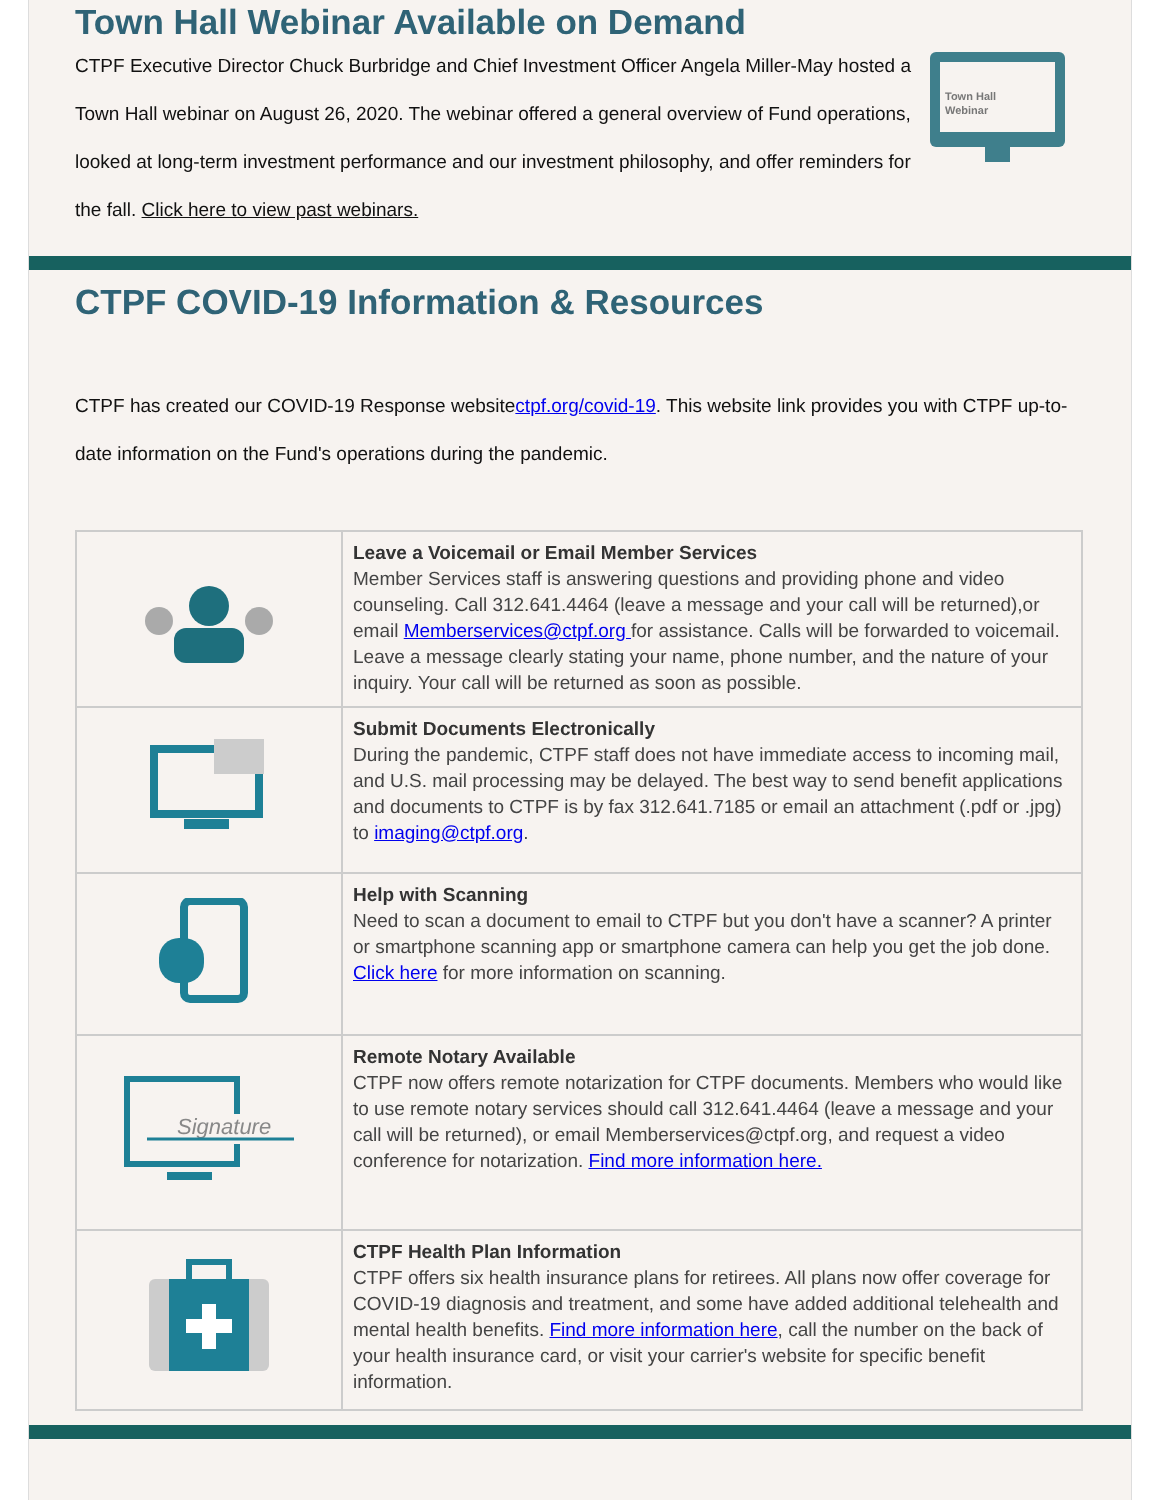Town Hall Webinar Available on Demand
CTPF Executive Director Chuck Burbridge and Chief Investment Officer Angela Miller-May hosted a Town Hall webinar on August 26, 2020. The webinar offered a general overview of Fund operations, looked at long-term investment performance and our investment philosophy, and offer reminders for the fall. Click here to view past webinars.
Town Hall
Webinar
CTPF COVID-19 Information & Resources
CTPF has created our COVID-19 Response websitectpf.org/covid-19. This website link provides you with CTPF up-to-date information on the Fund's operations during the pandemic.
| | Leave a Voicemail or Email Member Services Member Services staff is answering questions and providing phone and video counseling. Call 312.641.4464 (leave a message and your call will be returned),or email Memberservices@ctpf.org for assistance. Calls will be forwarded to voicemail. Leave a message clearly stating your name, phone number, and the nature of your inquiry. Your call will be returned as soon as possible. |
| | Submit Documents Electronically During the pandemic, CTPF staff does not have immediate access to incoming mail, and U.S. mail processing may be delayed. The best way to send benefit applications and documents to CTPF is by fax 312.641.7185 or email an attachment (.pdf or .jpg) to imaging@ctpf.org . |
| | Help with Scanning Need to scan a document to email to CTPF but you don't have a scanner? A printer or smartphone scanning app or smartphone camera can help you get the job done. Click here for more information on scanning. |
| Signature | Remote Notary Available CTPF now offers remote notarization for CTPF documents. Members who would like to use remote notary services should call 312.641.4464 (leave a message and your call will be returned), or email Memberservices@ctpf.org, and request a video conference for notarization. Find more information here. |
| | CTPF Health Plan Information CTPF offers six health insurance plans for retirees. All plans now offer coverage for COVID-19 diagnosis and treatment, and some have added additional telehealth and mental health benefits. Find more information here , call the number on the back of your health insurance card, or visit your carrier's website for specific benefit information. |